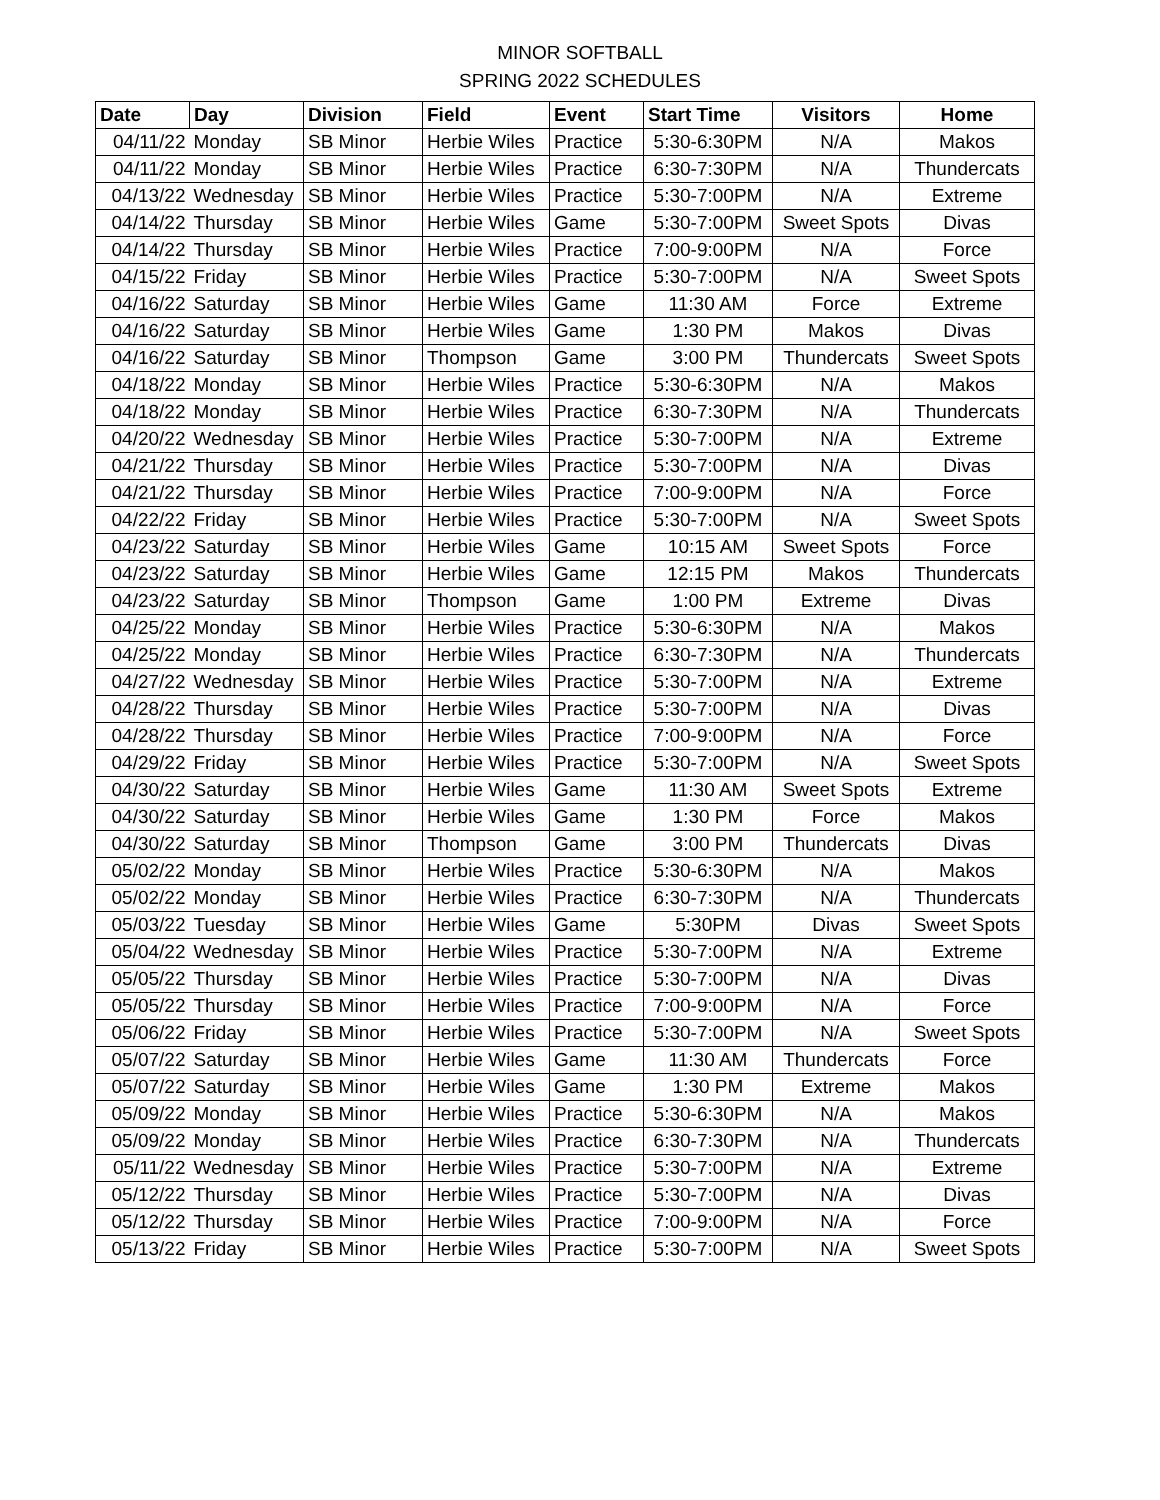MINOR SOFTBALL
SPRING 2022 SCHEDULES
| Date | Day | Division | Field | Event | Start Time | Visitors | Home |
| --- | --- | --- | --- | --- | --- | --- | --- |
| 04/11/22 | Monday | SB Minor | Herbie Wiles | Practice | 5:30-6:30PM | N/A | Makos |
| 04/11/22 | Monday | SB Minor | Herbie Wiles | Practice | 6:30-7:30PM | N/A | Thundercats |
| 04/13/22 | Wednesday | SB Minor | Herbie Wiles | Practice | 5:30-7:00PM | N/A | Extreme |
| 04/14/22 | Thursday | SB Minor | Herbie Wiles | Game | 5:30-7:00PM | Sweet Spots | Divas |
| 04/14/22 | Thursday | SB Minor | Herbie Wiles | Practice | 7:00-9:00PM | N/A | Force |
| 04/15/22 | Friday | SB Minor | Herbie Wiles | Practice | 5:30-7:00PM | N/A | Sweet Spots |
| 04/16/22 | Saturday | SB Minor | Herbie Wiles | Game | 11:30 AM | Force | Extreme |
| 04/16/22 | Saturday | SB Minor | Herbie Wiles | Game | 1:30 PM | Makos | Divas |
| 04/16/22 | Saturday | SB Minor | Thompson | Game | 3:00 PM | Thundercats | Sweet Spots |
| 04/18/22 | Monday | SB Minor | Herbie Wiles | Practice | 5:30-6:30PM | N/A | Makos |
| 04/18/22 | Monday | SB Minor | Herbie Wiles | Practice | 6:30-7:30PM | N/A | Thundercats |
| 04/20/22 | Wednesday | SB Minor | Herbie Wiles | Practice | 5:30-7:00PM | N/A | Extreme |
| 04/21/22 | Thursday | SB Minor | Herbie Wiles | Practice | 5:30-7:00PM | N/A | Divas |
| 04/21/22 | Thursday | SB Minor | Herbie Wiles | Practice | 7:00-9:00PM | N/A | Force |
| 04/22/22 | Friday | SB Minor | Herbie Wiles | Practice | 5:30-7:00PM | N/A | Sweet Spots |
| 04/23/22 | Saturday | SB Minor | Herbie Wiles | Game | 10:15 AM | Sweet Spots | Force |
| 04/23/22 | Saturday | SB Minor | Herbie Wiles | Game | 12:15 PM | Makos | Thundercats |
| 04/23/22 | Saturday | SB Minor | Thompson | Game | 1:00 PM | Extreme | Divas |
| 04/25/22 | Monday | SB Minor | Herbie Wiles | Practice | 5:30-6:30PM | N/A | Makos |
| 04/25/22 | Monday | SB Minor | Herbie Wiles | Practice | 6:30-7:30PM | N/A | Thundercats |
| 04/27/22 | Wednesday | SB Minor | Herbie Wiles | Practice | 5:30-7:00PM | N/A | Extreme |
| 04/28/22 | Thursday | SB Minor | Herbie Wiles | Practice | 5:30-7:00PM | N/A | Divas |
| 04/28/22 | Thursday | SB Minor | Herbie Wiles | Practice | 7:00-9:00PM | N/A | Force |
| 04/29/22 | Friday | SB Minor | Herbie Wiles | Practice | 5:30-7:00PM | N/A | Sweet Spots |
| 04/30/22 | Saturday | SB Minor | Herbie Wiles | Game | 11:30 AM | Sweet Spots | Extreme |
| 04/30/22 | Saturday | SB Minor | Herbie Wiles | Game | 1:30 PM | Force | Makos |
| 04/30/22 | Saturday | SB Minor | Thompson | Game | 3:00 PM | Thundercats | Divas |
| 05/02/22 | Monday | SB Minor | Herbie Wiles | Practice | 5:30-6:30PM | N/A | Makos |
| 05/02/22 | Monday | SB Minor | Herbie Wiles | Practice | 6:30-7:30PM | N/A | Thundercats |
| 05/03/22 | Tuesday | SB Minor | Herbie Wiles | Game | 5:30PM | Divas | Sweet Spots |
| 05/04/22 | Wednesday | SB Minor | Herbie Wiles | Practice | 5:30-7:00PM | N/A | Extreme |
| 05/05/22 | Thursday | SB Minor | Herbie Wiles | Practice | 5:30-7:00PM | N/A | Divas |
| 05/05/22 | Thursday | SB Minor | Herbie Wiles | Practice | 7:00-9:00PM | N/A | Force |
| 05/06/22 | Friday | SB Minor | Herbie Wiles | Practice | 5:30-7:00PM | N/A | Sweet Spots |
| 05/07/22 | Saturday | SB Minor | Herbie Wiles | Game | 11:30 AM | Thundercats | Force |
| 05/07/22 | Saturday | SB Minor | Herbie Wiles | Game | 1:30 PM | Extreme | Makos |
| 05/09/22 | Monday | SB Minor | Herbie Wiles | Practice | 5:30-6:30PM | N/A | Makos |
| 05/09/22 | Monday | SB Minor | Herbie Wiles | Practice | 6:30-7:30PM | N/A | Thundercats |
| 05/11/22 | Wednesday | SB Minor | Herbie Wiles | Practice | 5:30-7:00PM | N/A | Extreme |
| 05/12/22 | Thursday | SB Minor | Herbie Wiles | Practice | 5:30-7:00PM | N/A | Divas |
| 05/12/22 | Thursday | SB Minor | Herbie Wiles | Practice | 7:00-9:00PM | N/A | Force |
| 05/13/22 | Friday | SB Minor | Herbie Wiles | Practice | 5:30-7:00PM | N/A | Sweet Spots |